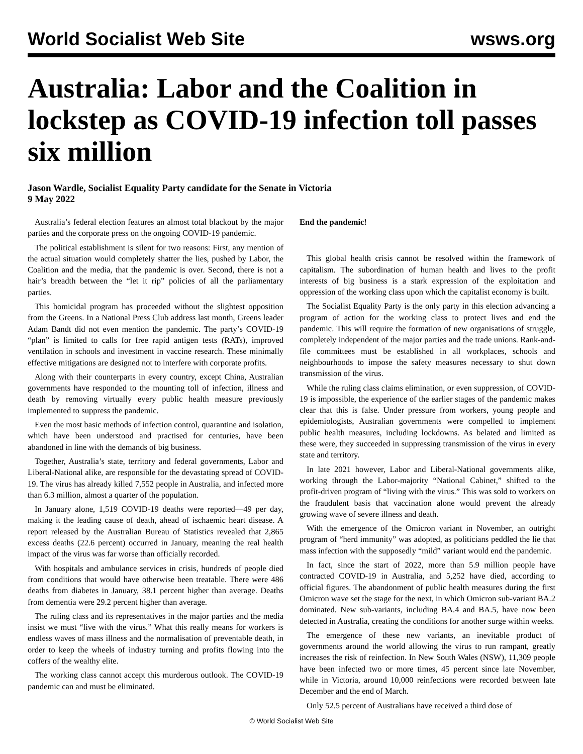World Socialist Web Site wsws.org
Australia: Labor and the Coalition in lockstep as COVID-19 infection toll passes six million
Jason Wardle, Socialist Equality Party candidate for the Senate in Victoria
9 May 2022
Australia’s federal election features an almost total blackout by the major parties and the corporate press on the ongoing COVID-19 pandemic.
The political establishment is silent for two reasons: First, any mention of the actual situation would completely shatter the lies, pushed by Labor, the Coalition and the media, that the pandemic is over. Second, there is not a hair’s breadth between the “let it rip” policies of all the parliamentary parties.
This homicidal program has proceeded without the slightest opposition from the Greens. In a National Press Club address last month, Greens leader Adam Bandt did not even mention the pandemic. The party’s COVID-19 “plan” is limited to calls for free rapid antigen tests (RATs), improved ventilation in schools and investment in vaccine research. These minimally effective mitigations are designed not to interfere with corporate profits.
Along with their counterparts in every country, except China, Australian governments have responded to the mounting toll of infection, illness and death by removing virtually every public health measure previously implemented to suppress the pandemic.
Even the most basic methods of infection control, quarantine and isolation, which have been understood and practised for centuries, have been abandoned in line with the demands of big business.
Together, Australia’s state, territory and federal governments, Labor and Liberal-National alike, are responsible for the devastating spread of COVID-19. The virus has already killed 7,552 people in Australia, and infected more than 6.3 million, almost a quarter of the population.
In January alone, 1,519 COVID-19 deaths were reported—49 per day, making it the leading cause of death, ahead of ischaemic heart disease. A report released by the Australian Bureau of Statistics revealed that 2,865 excess deaths (22.6 percent) occurred in January, meaning the real health impact of the virus was far worse than officially recorded.
With hospitals and ambulance services in crisis, hundreds of people died from conditions that would have otherwise been treatable. There were 486 deaths from diabetes in January, 38.1 percent higher than average. Deaths from dementia were 29.2 percent higher than average.
The ruling class and its representatives in the major parties and the media insist we must “live with the virus.” What this really means for workers is endless waves of mass illness and the normalisation of preventable death, in order to keep the wheels of industry turning and profits flowing into the coffers of the wealthy elite.
The working class cannot accept this murderous outlook. The COVID-19 pandemic can and must be eliminated.
End the pandemic!
This global health crisis cannot be resolved within the framework of capitalism. The subordination of human health and lives to the profit interests of big business is a stark expression of the exploitation and oppression of the working class upon which the capitalist economy is built.
The Socialist Equality Party is the only party in this election advancing a program of action for the working class to protect lives and end the pandemic. This will require the formation of new organisations of struggle, completely independent of the major parties and the trade unions. Rank-and-file committees must be established in all workplaces, schools and neighbourhoods to impose the safety measures necessary to shut down transmission of the virus.
While the ruling class claims elimination, or even suppression, of COVID-19 is impossible, the experience of the earlier stages of the pandemic makes clear that this is false. Under pressure from workers, young people and epidemiologists, Australian governments were compelled to implement public health measures, including lockdowns. As belated and limited as these were, they succeeded in suppressing transmission of the virus in every state and territory.
In late 2021 however, Labor and Liberal-National governments alike, working through the Labor-majority “National Cabinet,” shifted to the profit-driven program of “living with the virus.” This was sold to workers on the fraudulent basis that vaccination alone would prevent the already growing wave of severe illness and death.
With the emergence of the Omicron variant in November, an outright program of “herd immunity” was adopted, as politicians peddled the lie that mass infection with the supposedly “mild” variant would end the pandemic.
In fact, since the start of 2022, more than 5.9 million people have contracted COVID-19 in Australia, and 5,252 have died, according to official figures. The abandonment of public health measures during the first Omicron wave set the stage for the next, in which Omicron sub-variant BA.2 dominated. New sub-variants, including BA.4 and BA.5, have now been detected in Australia, creating the conditions for another surge within weeks.
The emergence of these new variants, an inevitable product of governments around the world allowing the virus to run rampant, greatly increases the risk of reinfection. In New South Wales (NSW), 11,309 people have been infected two or more times, 45 percent since late November, while in Victoria, around 10,000 reinfections were recorded between late December and the end of March.
Only 52.5 percent of Australians have received a third dose of
© World Socialist Web Site